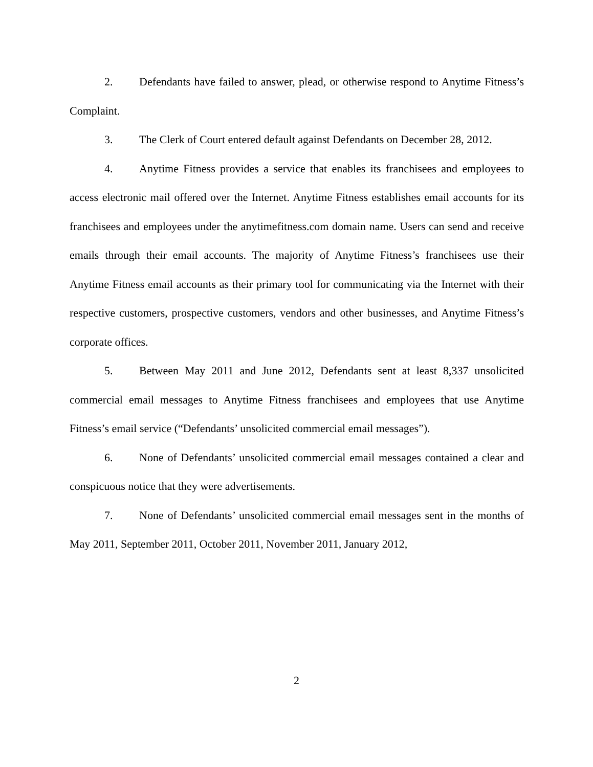2. Defendants have failed to answer, plead, or otherwise respond to Anytime Fitness’s Complaint.
3. The Clerk of Court entered default against Defendants on December 28, 2012.
4. Anytime Fitness provides a service that enables its franchisees and employees to access electronic mail offered over the Internet. Anytime Fitness establishes email accounts for its franchisees and employees under the anytimefitness.com domain name. Users can send and receive emails through their email accounts. The majority of Anytime Fitness’s franchisees use their Anytime Fitness email accounts as their primary tool for communicating via the Internet with their respective customers, prospective customers, vendors and other businesses, and Anytime Fitness’s corporate offices.
5. Between May 2011 and June 2012, Defendants sent at least 8,337 unsolicited commercial email messages to Anytime Fitness franchisees and employees that use Anytime Fitness’s email service (“Defendants’ unsolicited commercial email messages”).
6. None of Defendants’ unsolicited commercial email messages contained a clear and conspicuous notice that they were advertisements.
7. None of Defendants’ unsolicited commercial email messages sent in the months of May 2011, September 2011, October 2011, November 2011, January 2012,
2